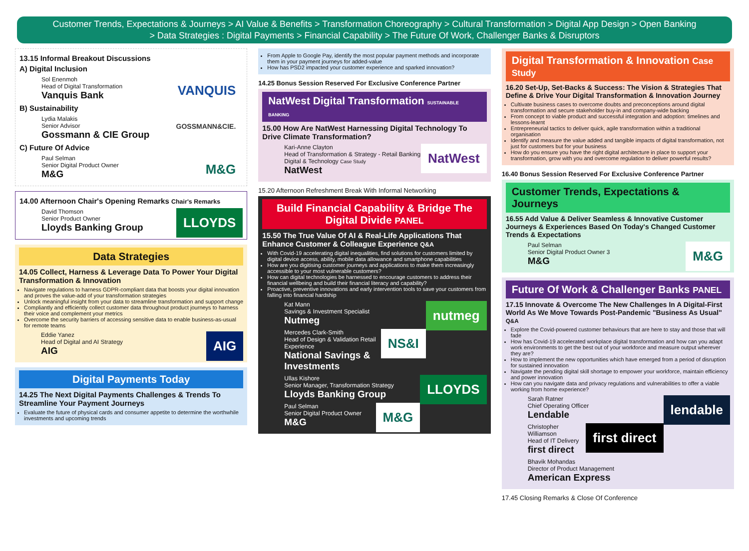Customer Trends, Expectations & Journeys > AI Value & Benefits > Transformation Choreography > Cultural Transformation > Digital App Design > Open Banking
> Data Strategies : Digital Payments > Financial Capability > The Future Of Work, Challenger Banks & Disruptors
13.15 Informal Breakout Discussions
A) Digital Inclusion
VANQUIS Sol Enenmoh
Head of Digital Transformation
Vanquis Bank
B) Sustainability
GOSSMANN&CIE. Lydia Malakis
Senior Advisor
Gossmann & CIE Group
C) Future Of Advice
M&G Paul Selman
Senior Digital Product Owner
M&G
14.00 Afternoon Chair's Opening Remarks Chair's Remarks
LLOYDS David Thomson
Senior Product Owner
Lloyds Banking Group
Data Strategies
14.05 Collect, Harness & Leverage Data To Power Your Digital Transformation & Innovation
Navigate regulations to harness GDPR-compliant data that boosts your digital innovation and proves the value-add of your transformation strategies
Unlock meaningful insight from your data to streamline transformation and support change
Compliantly and efficiently collect customer data throughout product journeys to harness their voice and complement your metrics
Overcome the security barriers of accessing sensitive data to enable business-as-usual for remote teams
AIG Eddie Yanez
Head of Digital and AI Strategy
AIG
Digital Payments Today
14.25 The Next Digital Payments Challenges & Trends To Streamline Your Payment Journeys
Evaluate the future of physical cards and consumer appetite to determine the worthwhile investments and upcoming trends
From Apple to Google Pay, identify the most popular payment methods and incorporate them in your payment journeys for added-value
How has PSD2 impacted your customer experience and sparked innovation?
14.25 Bonus Session Reserved For Exclusive Conference Partner
NatWest Digital Transformation SUSTAINABLE BANKING
15.00 How Are NatWest Harnessing Digital Technology To Drive Climate Transformation?
NatWest Kari-Anne Clayton
Head of Transformation & Strategy - Retail Banking Digital & Technology Case Study
NatWest
15.20 Afternoon Refreshment Break With Informal Networking
Build Financial Capability & Bridge The Digital Divide PANEL
15.50 The True Value Of AI & Real-Life Applications That Enhance Customer & Colleague Experience Q&A
With Covid-19 accelerating digital inequalities, find solutions for customers limited by digital device access, ability, mobile data allowance and smartphone capabilities
How are you digitising customer journeys and applications to make them increasingly accessible to your most vulnerable customers?
How can digital technologies be harnessed to encourage customers to address their financial wellbeing and build their financial literacy and capability?
Proactive, preventive innovations and early intervention tools to save your customers from falling into financial hardship
nutmeg Kat Mann
Savings & Investment Specialist
Nutmeg
NS&I Mercedes Clark-Smith
Head of Design & Validation Retail Experience
National Savings & Investments
LLOYDS Ullas Kishore
Senior Manager, Transformation Strategy
Lloyds Banking Group
M&G Paul Selman
Senior Digital Product Owner
M&G
Digital Transformation & Innovation Case Study
16.20 Set-Up, Set-Backs & Success: The Vision & Strategies That Define & Drive Your Digital Transformation & Innovation Journey
Cultivate business cases to overcome doubts and preconceptions around digital transformation and secure stakeholder buy-in and company-wide backing
From concept to viable product and successful integration and adoption: timelines and lessons-learnt
Entrepreneurial tactics to deliver quick, agile transformation within a traditional organisation
Identify and measure the value added and tangible impacts of digital transformation, not just for customers but for your business
How do you ensure you have the right digital architecture in place to support your transformation, grow with you and overcome regulation to deliver powerful results?
16.40 Bonus Session Reserved For Exclusive Conference Partner
Customer Trends, Expectations & Journeys
16.55 Add Value & Deliver Seamless & Innovative Customer Journeys & Experiences Based On Today's Changed Customer Trends & Expectations
M&G Paul Selman
Senior Digital Product Owner 3
M&G
Future Of Work & Challenger Banks PANEL
17.15 Innovate & Overcome The New Challenges In A Digital-First World As We Move Towards Post-Pandemic "Business As Usual" Q&A
Explore the Covid-powered customer behaviours that are here to stay and those that will fade
How has Covid-19 accelerated workplace digital transformation and how can you adapt work environments to get the best out of your workforce and measure output wherever they are?
How to implement the new opportunities which have emerged from a period of disruption for sustained innovation
Navigate the pending digital skill shortage to empower your workforce, maintain efficiency and power innovation
How can you navigate data and privacy regulations and vulnerabilities to offer a viable working from home experience?
lendable Sarah Ratner
Chief Operating Officer
Lendable
first direct Christopher Williamson
Head of IT Delivery
first direct
Bhavik Mohandas
Director of Product Management
American Express
17.45 Closing Remarks & Close Of Conference